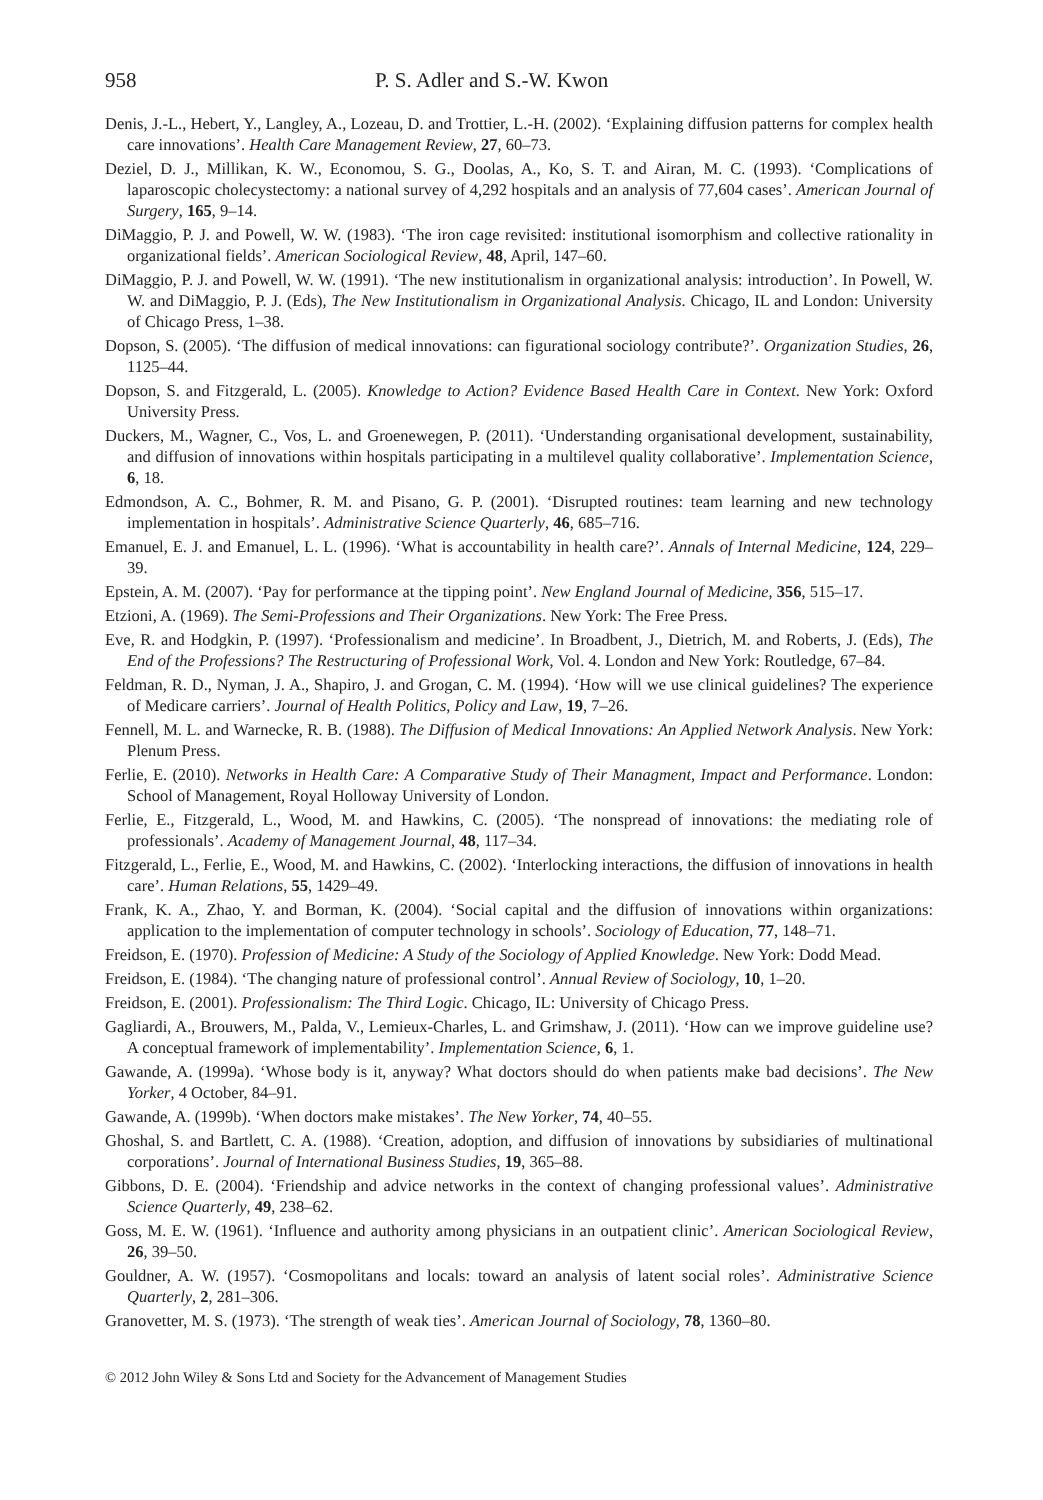958 P. S. Adler and S.-W. Kwon
Denis, J.-L., Hebert, Y., Langley, A., Lozeau, D. and Trottier, L.-H. (2002). ‘Explaining diffusion patterns for complex health care innovations’. Health Care Management Review, 27, 60–73.
Deziel, D. J., Millikan, K. W., Economou, S. G., Doolas, A., Ko, S. T. and Airan, M. C. (1993). ‘Complications of laparoscopic cholecystectomy: a national survey of 4,292 hospitals and an analysis of 77,604 cases’. American Journal of Surgery, 165, 9–14.
DiMaggio, P. J. and Powell, W. W. (1983). ‘The iron cage revisited: institutional isomorphism and collective rationality in organizational fields’. American Sociological Review, 48, April, 147–60.
DiMaggio, P. J. and Powell, W. W. (1991). ‘The new institutionalism in organizational analysis: introduction’. In Powell, W. W. and DiMaggio, P. J. (Eds), The New Institutionalism in Organizational Analysis. Chicago, IL and London: University of Chicago Press, 1–38.
Dopson, S. (2005). ‘The diffusion of medical innovations: can figurational sociology contribute?’. Organization Studies, 26, 1125–44.
Dopson, S. and Fitzgerald, L. (2005). Knowledge to Action? Evidence Based Health Care in Context. New York: Oxford University Press.
Duckers, M., Wagner, C., Vos, L. and Groenewegen, P. (2011). ‘Understanding organisational development, sustainability, and diffusion of innovations within hospitals participating in a multilevel quality collaborative’. Implementation Science, 6, 18.
Edmondson, A. C., Bohmer, R. M. and Pisano, G. P. (2001). ‘Disrupted routines: team learning and new technology implementation in hospitals’. Administrative Science Quarterly, 46, 685–716.
Emanuel, E. J. and Emanuel, L. L. (1996). ‘What is accountability in health care?’. Annals of Internal Medicine, 124, 229–39.
Epstein, A. M. (2007). ‘Pay for performance at the tipping point’. New England Journal of Medicine, 356, 515–17.
Etzioni, A. (1969). The Semi-Professions and Their Organizations. New York: The Free Press.
Eve, R. and Hodgkin, P. (1997). ‘Professionalism and medicine’. In Broadbent, J., Dietrich, M. and Roberts, J. (Eds), The End of the Professions? The Restructuring of Professional Work, Vol. 4. London and New York: Routledge, 67–84.
Feldman, R. D., Nyman, J. A., Shapiro, J. and Grogan, C. M. (1994). ‘How will we use clinical guidelines? The experience of Medicare carriers’. Journal of Health Politics, Policy and Law, 19, 7–26.
Fennell, M. L. and Warnecke, R. B. (1988). The Diffusion of Medical Innovations: An Applied Network Analysis. New York: Plenum Press.
Ferlie, E. (2010). Networks in Health Care: A Comparative Study of Their Managment, Impact and Performance. London: School of Management, Royal Holloway University of London.
Ferlie, E., Fitzgerald, L., Wood, M. and Hawkins, C. (2005). ‘The nonspread of innovations: the mediating role of professionals’. Academy of Management Journal, 48, 117–34.
Fitzgerald, L., Ferlie, E., Wood, M. and Hawkins, C. (2002). ‘Interlocking interactions, the diffusion of innovations in health care’. Human Relations, 55, 1429–49.
Frank, K. A., Zhao, Y. and Borman, K. (2004). ‘Social capital and the diffusion of innovations within organizations: application to the implementation of computer technology in schools’. Sociology of Education, 77, 148–71.
Freidson, E. (1970). Profession of Medicine: A Study of the Sociology of Applied Knowledge. New York: Dodd Mead.
Freidson, E. (1984). ‘The changing nature of professional control’. Annual Review of Sociology, 10, 1–20.
Freidson, E. (2001). Professionalism: The Third Logic. Chicago, IL: University of Chicago Press.
Gagliardi, A., Brouwers, M., Palda, V., Lemieux-Charles, L. and Grimshaw, J. (2011). ‘How can we improve guideline use? A conceptual framework of implementability’. Implementation Science, 6, 1.
Gawande, A. (1999a). ‘Whose body is it, anyway? What doctors should do when patients make bad decisions’. The New Yorker, 4 October, 84–91.
Gawande, A. (1999b). ‘When doctors make mistakes’. The New Yorker, 74, 40–55.
Ghoshal, S. and Bartlett, C. A. (1988). ‘Creation, adoption, and diffusion of innovations by subsidiaries of multinational corporations’. Journal of International Business Studies, 19, 365–88.
Gibbons, D. E. (2004). ‘Friendship and advice networks in the context of changing professional values’. Administrative Science Quarterly, 49, 238–62.
Goss, M. E. W. (1961). ‘Influence and authority among physicians in an outpatient clinic’. American Sociological Review, 26, 39–50.
Gouldner, A. W. (1957). ‘Cosmopolitans and locals: toward an analysis of latent social roles’. Administrative Science Quarterly, 2, 281–306.
Granovetter, M. S. (1973). ‘The strength of weak ties’. American Journal of Sociology, 78, 1360–80.
© 2012 John Wiley & Sons Ltd and Society for the Advancement of Management Studies